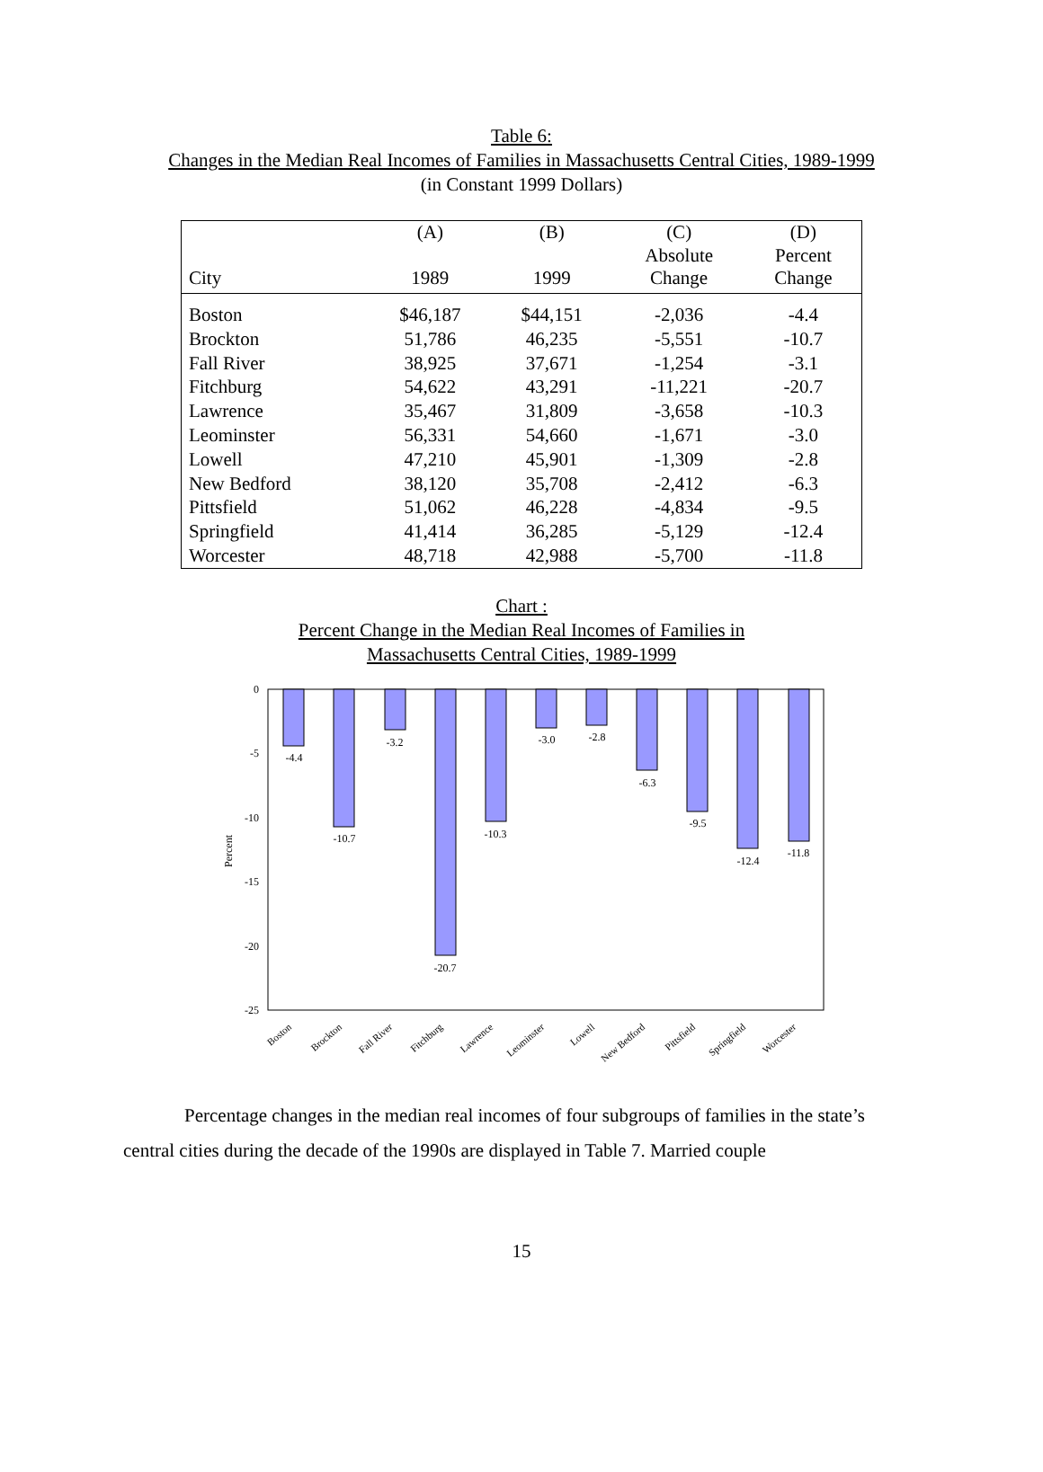Table 6:
Changes in the Median Real Incomes of Families in Massachusetts Central Cities, 1989-1999
(in Constant 1999 Dollars)
| | (A) | (B) | (C) | (D) |
| --- | --- | --- | --- | --- |
| City | 1989 | 1999 | Absolute Change | Percent Change |
| Boston | $46,187 | $44,151 | -2,036 | -4.4 |
| Brockton | 51,786 | 46,235 | -5,551 | -10.7 |
| Fall River | 38,925 | 37,671 | -1,254 | -3.1 |
| Fitchburg | 54,622 | 43,291 | -11,221 | -20.7 |
| Lawrence | 35,467 | 31,809 | -3,658 | -10.3 |
| Leominster | 56,331 | 54,660 | -1,671 | -3.0 |
| Lowell | 47,210 | 45,901 | -1,309 | -2.8 |
| New Bedford | 38,120 | 35,708 | -2,412 | -6.3 |
| Pittsfield | 51,062 | 46,228 | -4,834 | -9.5 |
| Springfield | 41,414 | 36,285 | -5,129 | -12.4 |
| Worcester | 48,718 | 42,988 | -5,700 | -11.8 |
Chart :
Percent Change in the Median Real Incomes of Families in
Massachusetts Central Cities, 1989-1999
0
-5
-10
-15
-20
-25
Percent
-4.4
-10.7
-3.2
-20.7
-10.3
-3.0
-2.8
-6.3
-9.5
-12.4
-11.8
Boston
Brockton
Fall River
Fitchburg
Lawrence
Leominster
Lowell
New Bedford
Pittsfield
Springfield
Worcester
Percentage changes in the median real incomes of four subgroups of families in the state’s central cities during the decade of the 1990s are displayed in Table 7. Married couple
15